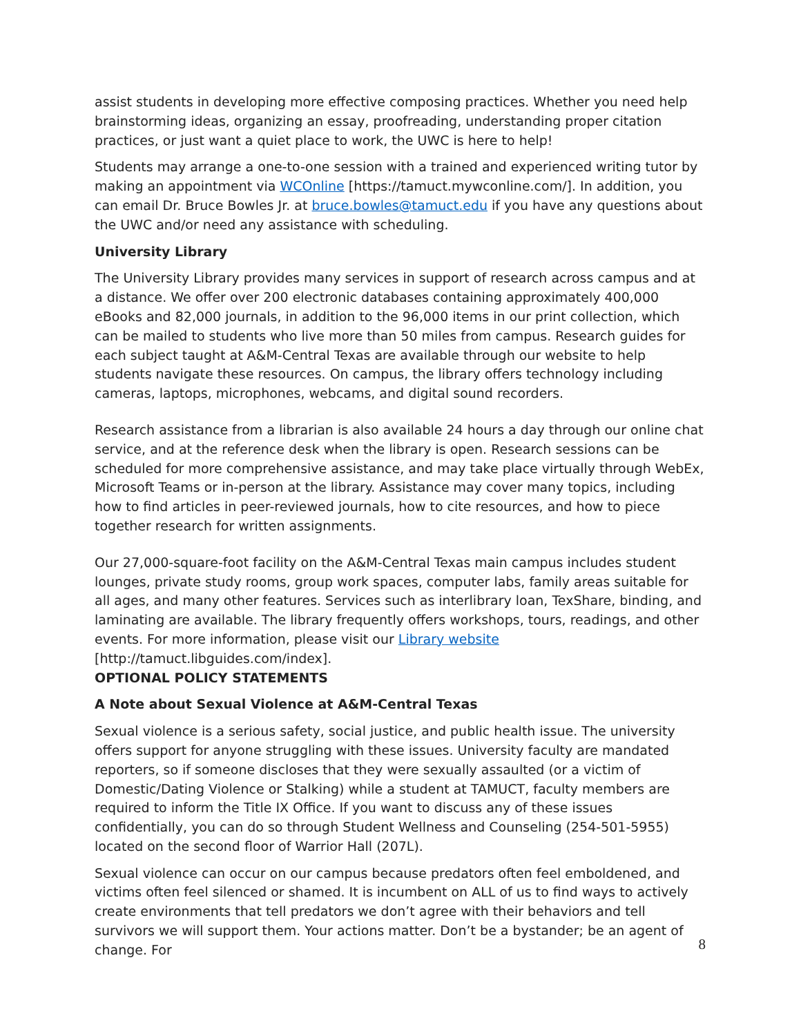assist students in developing more effective composing practices. Whether you need help brainstorming ideas, organizing an essay, proofreading, understanding proper citation practices, or just want a quiet place to work, the UWC is here to help!
Students may arrange a one-to-one session with a trained and experienced writing tutor by making an appointment via WCOnline [https://tamuct.mywconline.com/]. In addition, you can email Dr. Bruce Bowles Jr. at bruce.bowles@tamuct.edu if you have any questions about the UWC and/or need any assistance with scheduling.
University Library
The University Library provides many services in support of research across campus and at a distance. We offer over 200 electronic databases containing approximately 400,000 eBooks and 82,000 journals, in addition to the 96,000 items in our print collection, which can be mailed to students who live more than 50 miles from campus. Research guides for each subject taught at A&M-Central Texas are available through our website to help students navigate these resources. On campus, the library offers technology including cameras, laptops, microphones, webcams, and digital sound recorders.
Research assistance from a librarian is also available 24 hours a day through our online chat service, and at the reference desk when the library is open. Research sessions can be scheduled for more comprehensive assistance, and may take place virtually through WebEx, Microsoft Teams or in-person at the library. Assistance may cover many topics, including how to find articles in peer-reviewed journals, how to cite resources, and how to piece together research for written assignments.
Our 27,000-square-foot facility on the A&M-Central Texas main campus includes student lounges, private study rooms, group work spaces, computer labs, family areas suitable for all ages, and many other features. Services such as interlibrary loan, TexShare, binding, and laminating are available. The library frequently offers workshops, tours, readings, and other events. For more information, please visit our Library website
[http://tamuct.libguides.com/index].
OPTIONAL POLICY STATEMENTS
A Note about Sexual Violence at A&M-Central Texas
Sexual violence is a serious safety, social justice, and public health issue. The university offers support for anyone struggling with these issues. University faculty are mandated reporters, so if someone discloses that they were sexually assaulted (or a victim of Domestic/Dating Violence or Stalking) while a student at TAMUCT, faculty members are required to inform the Title IX Office. If you want to discuss any of these issues confidentially, you can do so through Student Wellness and Counseling (254-501-5955) located on the second floor of Warrior Hall (207L).
Sexual violence can occur on our campus because predators often feel emboldened, and victims often feel silenced or shamed. It is incumbent on ALL of us to find ways to actively create environments that tell predators we don’t agree with their behaviors and tell survivors we will support them. Your actions matter. Don’t be a bystander; be an agent of change. For
8